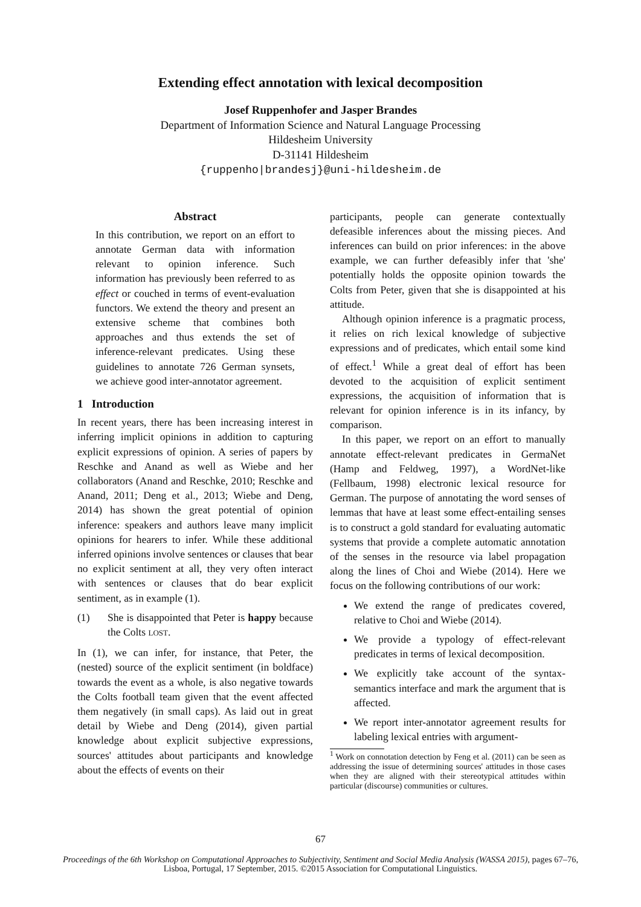Extending effect annotation with lexical decomposition
Josef Ruppenhofer and Jasper Brandes
Department of Information Science and Natural Language Processing
Hildesheim University
D-31141 Hildesheim
{ruppenho|brandesj}@uni-hildesheim.de
Abstract
In this contribution, we report on an effort to annotate German data with information relevant to opinion inference. Such information has previously been referred to as effect or couched in terms of event-evaluation functors. We extend the theory and present an extensive scheme that combines both approaches and thus extends the set of inference-relevant predicates. Using these guidelines to annotate 726 German synsets, we achieve good inter-annotator agreement.
1 Introduction
In recent years, there has been increasing interest in inferring implicit opinions in addition to capturing explicit expressions of opinion. A series of papers by Reschke and Anand as well as Wiebe and her collaborators (Anand and Reschke, 2010; Reschke and Anand, 2011; Deng et al., 2013; Wiebe and Deng, 2014) has shown the great potential of opinion inference: speakers and authors leave many implicit opinions for hearers to infer. While these additional inferred opinions involve sentences or clauses that bear no explicit sentiment at all, they very often interact with sentences or clauses that do bear explicit sentiment, as in example (1).
(1) She is disappointed that Peter is happy because the Colts LOST.
In (1), we can infer, for instance, that Peter, the (nested) source of the explicit sentiment (in boldface) towards the event as a whole, is also negative towards the Colts football team given that the event affected them negatively (in small caps). As laid out in great detail by Wiebe and Deng (2014), given partial knowledge about explicit subjective expressions, sources' attitudes about participants and knowledge about the effects of events on their
participants, people can generate contextually defeasible inferences about the missing pieces. And inferences can build on prior inferences: in the above example, we can further defeasibly infer that 'she' potentially holds the opposite opinion towards the Colts from Peter, given that she is disappointed at his attitude.
Although opinion inference is a pragmatic process, it relies on rich lexical knowledge of subjective expressions and of predicates, which entail some kind of effect.<sup>1</sup> While a great deal of effort has been devoted to the acquisition of explicit sentiment expressions, the acquisition of information that is relevant for opinion inference is in its infancy, by comparison.
In this paper, we report on an effort to manually annotate effect-relevant predicates in GermaNet (Hamp and Feldweg, 1997), a WordNet-like (Fellbaum, 1998) electronic lexical resource for German. The purpose of annotating the word senses of lemmas that have at least some effect-entailing senses is to construct a gold standard for evaluating automatic systems that provide a complete automatic annotation of the senses in the resource via label propagation along the lines of Choi and Wiebe (2014). Here we focus on the following contributions of our work:
We extend the range of predicates covered, relative to Choi and Wiebe (2014).
We provide a typology of effect-relevant predicates in terms of lexical decomposition.
We explicitly take account of the syntax-semantics interface and mark the argument that is affected.
We report inter-annotator agreement results for labeling lexical entries with argument-
<sup>1</sup> Work on connotation detection by Feng et al. (2011) can be seen as addressing the issue of determining sources' attitudes in those cases when they are aligned with their stereotypical attitudes within particular (discourse) communities or cultures.
67
Proceedings of the 6th Workshop on Computational Approaches to Subjectivity, Sentiment and Social Media Analysis (WASSA 2015), pages 67–76,
Lisboa, Portugal, 17 September, 2015. ©2015 Association for Computational Linguistics.